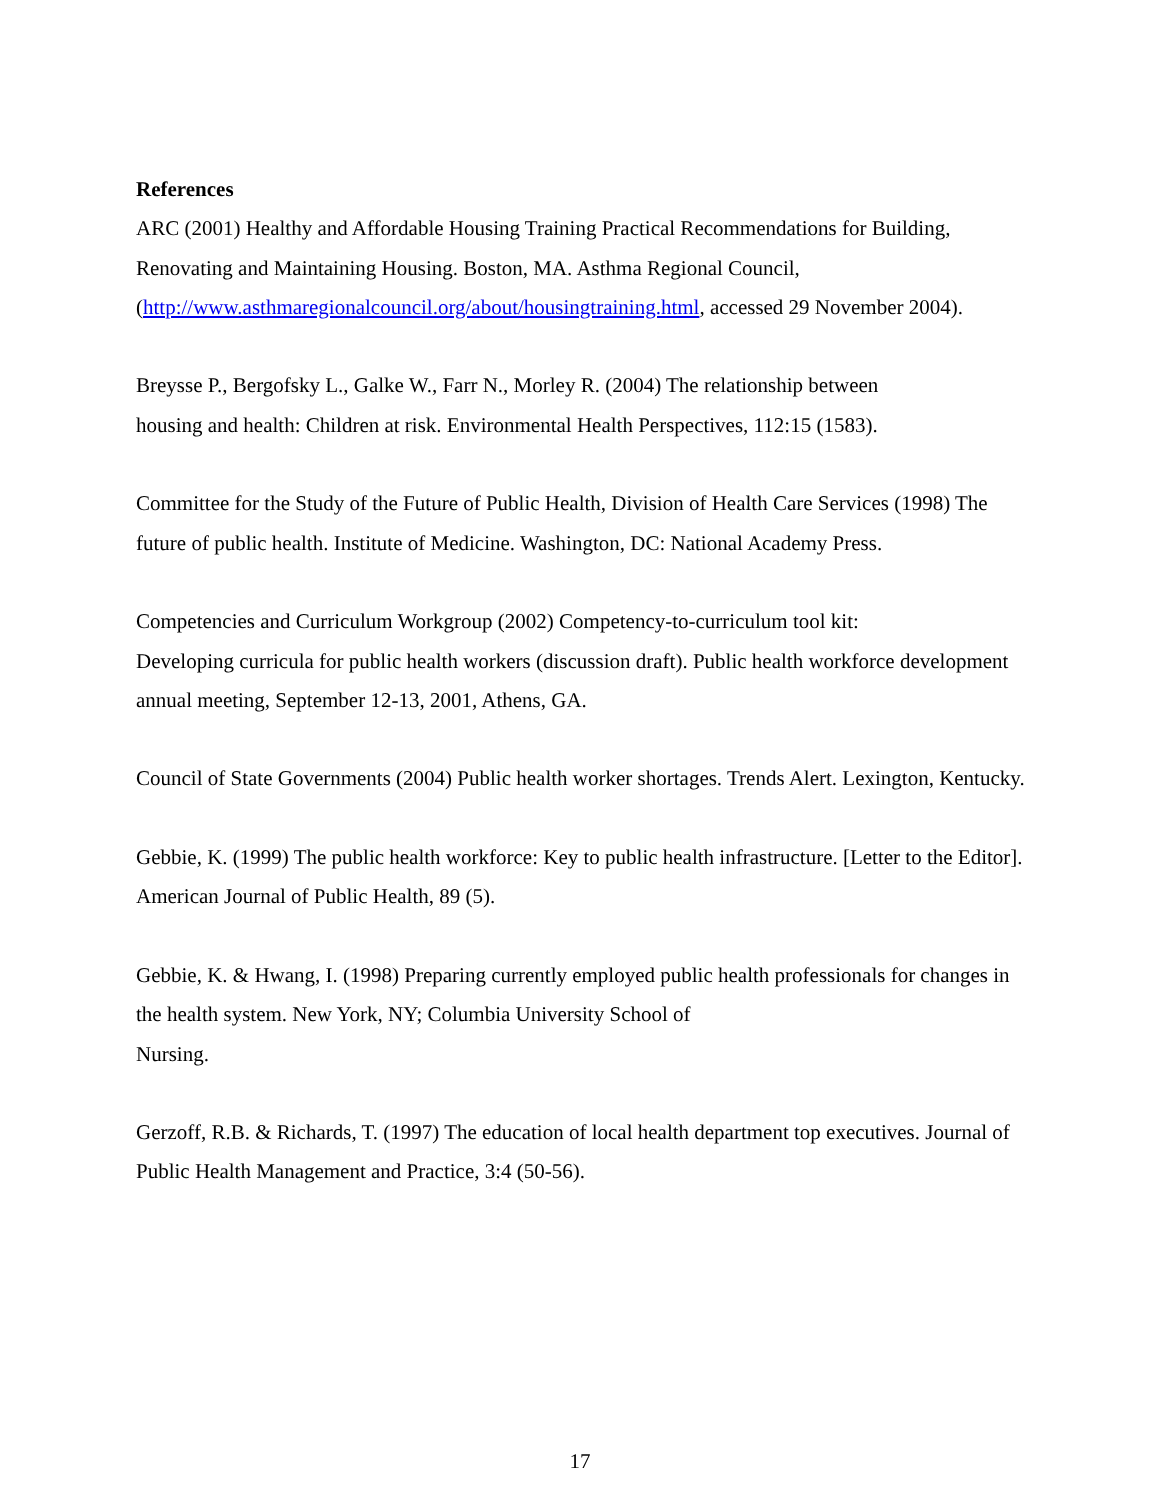References
ARC (2001) Healthy and Affordable Housing Training Practical Recommendations for Building, Renovating and Maintaining Housing. Boston, MA. Asthma Regional Council,
(http://www.asthmaregionalcouncil.org/about/housingtraining.html, accessed 29 November 2004).
Breysse P., Bergofsky L., Galke W., Farr N., Morley R. (2004) The relationship between
housing and health: Children at risk. Environmental Health Perspectives, 112:15 (1583).
Committee for the Study of the Future of Public Health, Division of Health Care Services (1998) The future of public health. Institute of Medicine. Washington, DC: National Academy Press.
Competencies and Curriculum Workgroup (2002) Competency-to-curriculum tool kit:
Developing curricula for public health workers (discussion draft). Public health workforce development annual meeting, September 12-13, 2001, Athens, GA.
Council of State Governments (2004) Public health worker shortages. Trends Alert. Lexington, Kentucky.
Gebbie, K. (1999) The public health workforce: Key to public health infrastructure. [Letter to the Editor]. American Journal of Public Health, 89 (5).
Gebbie, K. & Hwang, I. (1998) Preparing currently employed public health professionals for changes in the health system. New York, NY; Columbia University School of
Nursing.
Gerzoff, R.B. & Richards, T. (1997) The education of local health department top executives. Journal of Public Health Management and Practice, 3:4 (50-56).
17